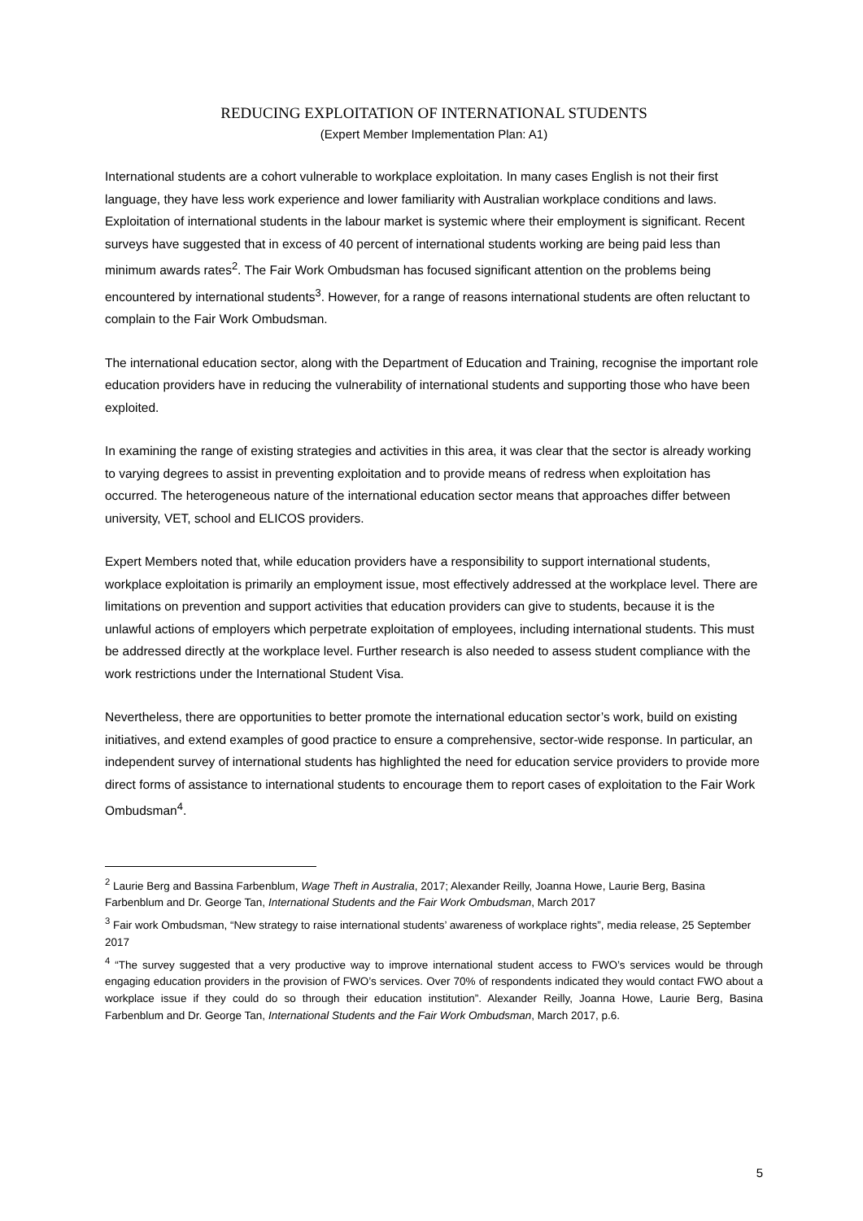REDUCING EXPLOITATION OF INTERNATIONAL STUDENTS
(Expert Member Implementation Plan: A1)
International students are a cohort vulnerable to workplace exploitation. In many cases English is not their first language, they have less work experience and lower familiarity with Australian workplace conditions and laws. Exploitation of international students in the labour market is systemic where their employment is significant. Recent surveys have suggested that in excess of 40 percent of international students working are being paid less than minimum awards rates<sup>2</sup>. The Fair Work Ombudsman has focused significant attention on the problems being encountered by international students<sup>3</sup>. However, for a range of reasons international students are often reluctant to complain to the Fair Work Ombudsman.
The international education sector, along with the Department of Education and Training, recognise the important role education providers have in reducing the vulnerability of international students and supporting those who have been exploited.
In examining the range of existing strategies and activities in this area, it was clear that the sector is already working to varying degrees to assist in preventing exploitation and to provide means of redress when exploitation has occurred. The heterogeneous nature of the international education sector means that approaches differ between university, VET, school and ELICOS providers.
Expert Members noted that, while education providers have a responsibility to support international students, workplace exploitation is primarily an employment issue, most effectively addressed at the workplace level. There are limitations on prevention and support activities that education providers can give to students, because it is the unlawful actions of employers which perpetrate exploitation of employees, including international students. This must be addressed directly at the workplace level. Further research is also needed to assess student compliance with the work restrictions under the International Student Visa.
Nevertheless, there are opportunities to better promote the international education sector’s work, build on existing initiatives, and extend examples of good practice to ensure a comprehensive, sector-wide response. In particular, an independent survey of international students has highlighted the need for education service providers to provide more direct forms of assistance to international students to encourage them to report cases of exploitation to the Fair Work Ombudsman<sup>4</sup>.
<sup>2</sup> Laurie Berg and Bassina Farbenblum, Wage Theft in Australia, 2017; Alexander Reilly, Joanna Howe, Laurie Berg, Basina Farbenblum and Dr. George Tan, International Students and the Fair Work Ombudsman, March 2017
<sup>3</sup> Fair work Ombudsman, “New strategy to raise international students’ awareness of workplace rights”, media release, 25 September 2017
<sup>4</sup> “The survey suggested that a very productive way to improve international student access to FWO’s services would be through engaging education providers in the provision of FWO’s services. Over 70% of respondents indicated they would contact FWO about a workplace issue if they could do so through their education institution”. Alexander Reilly, Joanna Howe, Laurie Berg, Basina Farbenblum and Dr. George Tan, International Students and the Fair Work Ombudsman, March 2017, p.6.
5